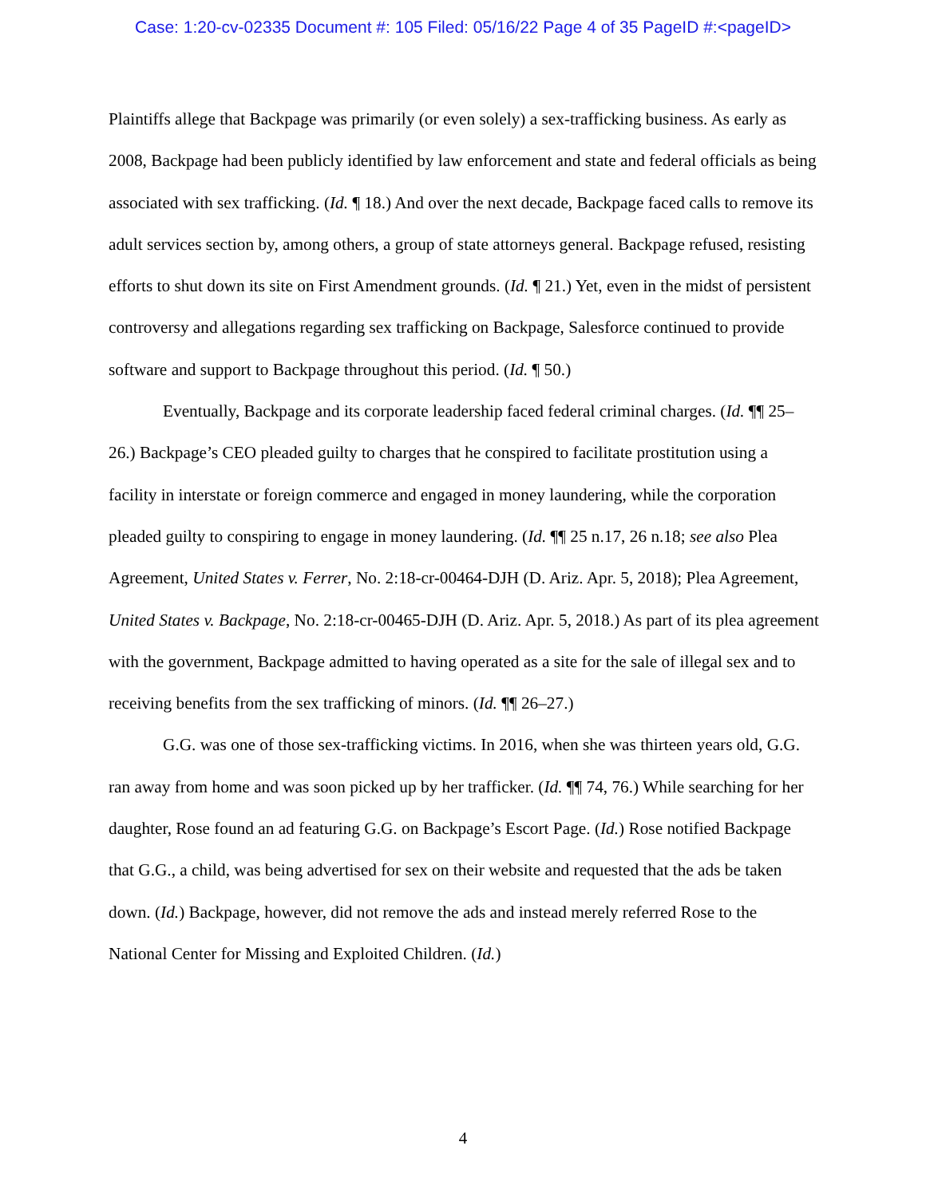Case: 1:20-cv-02335 Document #: 105 Filed: 05/16/22 Page 4 of 35 PageID #:<pageID>
Plaintiffs allege that Backpage was primarily (or even solely) a sex-trafficking business. As early as 2008, Backpage had been publicly identified by law enforcement and state and federal officials as being associated with sex trafficking. (Id. ¶ 18.) And over the next decade, Backpage faced calls to remove its adult services section by, among others, a group of state attorneys general. Backpage refused, resisting efforts to shut down its site on First Amendment grounds. (Id. ¶ 21.) Yet, even in the midst of persistent controversy and allegations regarding sex trafficking on Backpage, Salesforce continued to provide software and support to Backpage throughout this period. (Id. ¶ 50.)
Eventually, Backpage and its corporate leadership faced federal criminal charges. (Id. ¶¶ 25–26.) Backpage’s CEO pleaded guilty to charges that he conspired to facilitate prostitution using a facility in interstate or foreign commerce and engaged in money laundering, while the corporation pleaded guilty to conspiring to engage in money laundering. (Id. ¶¶ 25 n.17, 26 n.18; see also Plea Agreement, United States v. Ferrer, No. 2:18-cr-00464-DJH (D. Ariz. Apr. 5, 2018); Plea Agreement, United States v. Backpage, No. 2:18-cr-00465-DJH (D. Ariz. Apr. 5, 2018.) As part of its plea agreement with the government, Backpage admitted to having operated as a site for the sale of illegal sex and to receiving benefits from the sex trafficking of minors. (Id. ¶¶ 26–27.)
G.G. was one of those sex-trafficking victims. In 2016, when she was thirteen years old, G.G. ran away from home and was soon picked up by her trafficker. (Id. ¶¶ 74, 76.) While searching for her daughter, Rose found an ad featuring G.G. on Backpage’s Escort Page. (Id.) Rose notified Backpage that G.G., a child, was being advertised for sex on their website and requested that the ads be taken down. (Id.) Backpage, however, did not remove the ads and instead merely referred Rose to the National Center for Missing and Exploited Children. (Id.)
4